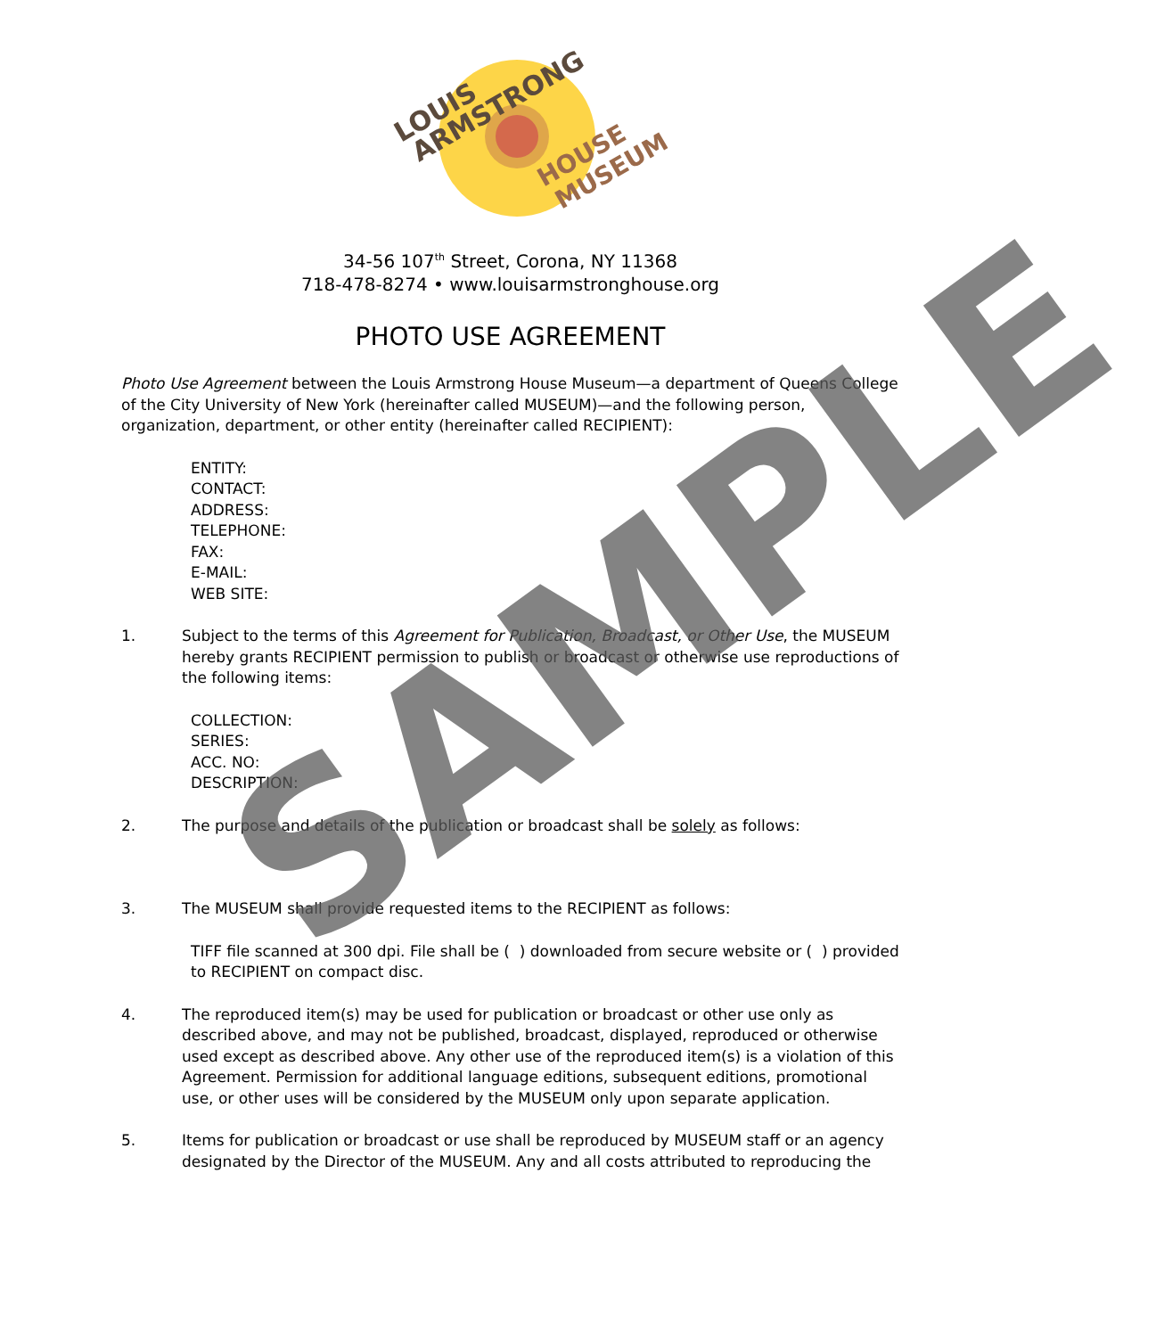LOUIS
ARMSTRONG
HOUSE
MUSEUM
34-56 107<sup>th</sup> Street, Corona, NY 11368
718-478-8274 • www.louisarmstronghouse.org
PHOTO USE AGREEMENT
Photo Use Agreement between the Louis Armstrong House Museum—a department of Queens College of the City University of New York (hereinafter called MUSEUM)—and the following person, organization, department, or other entity (hereinafter called RECIPIENT):
ENTITY:
CONTACT:
ADDRESS:
TELEPHONE:
FAX:
E-MAIL:
WEB SITE:
1. Subject to the terms of this Agreement for Publication, Broadcast, or Other Use, the MUSEUM hereby grants RECIPIENT permission to publish or broadcast or otherwise use reproductions of the following items:
COLLECTION:
SERIES:
ACC. NO:
DESCRIPTION:
2. The purpose and details of the publication or broadcast shall be solely as follows:
3. The MUSEUM shall provide requested items to the RECIPIENT as follows:
TIFF file scanned at 300 dpi. File shall be ( ) downloaded from secure website or ( ) provided to RECIPIENT on compact disc.
4. The reproduced item(s) may be used for publication or broadcast or other use only as described above, and may not be published, broadcast, displayed, reproduced or otherwise used except as described above. Any other use of the reproduced item(s) is a violation of this Agreement. Permission for additional language editions, subsequent editions, promotional use, or other uses will be considered by the MUSEUM only upon separate application.
5. Items for publication or broadcast or use shall be reproduced by MUSEUM staff or an agency designated by the Director of the MUSEUM. Any and all costs attributed to reproducing the
SAMPLE